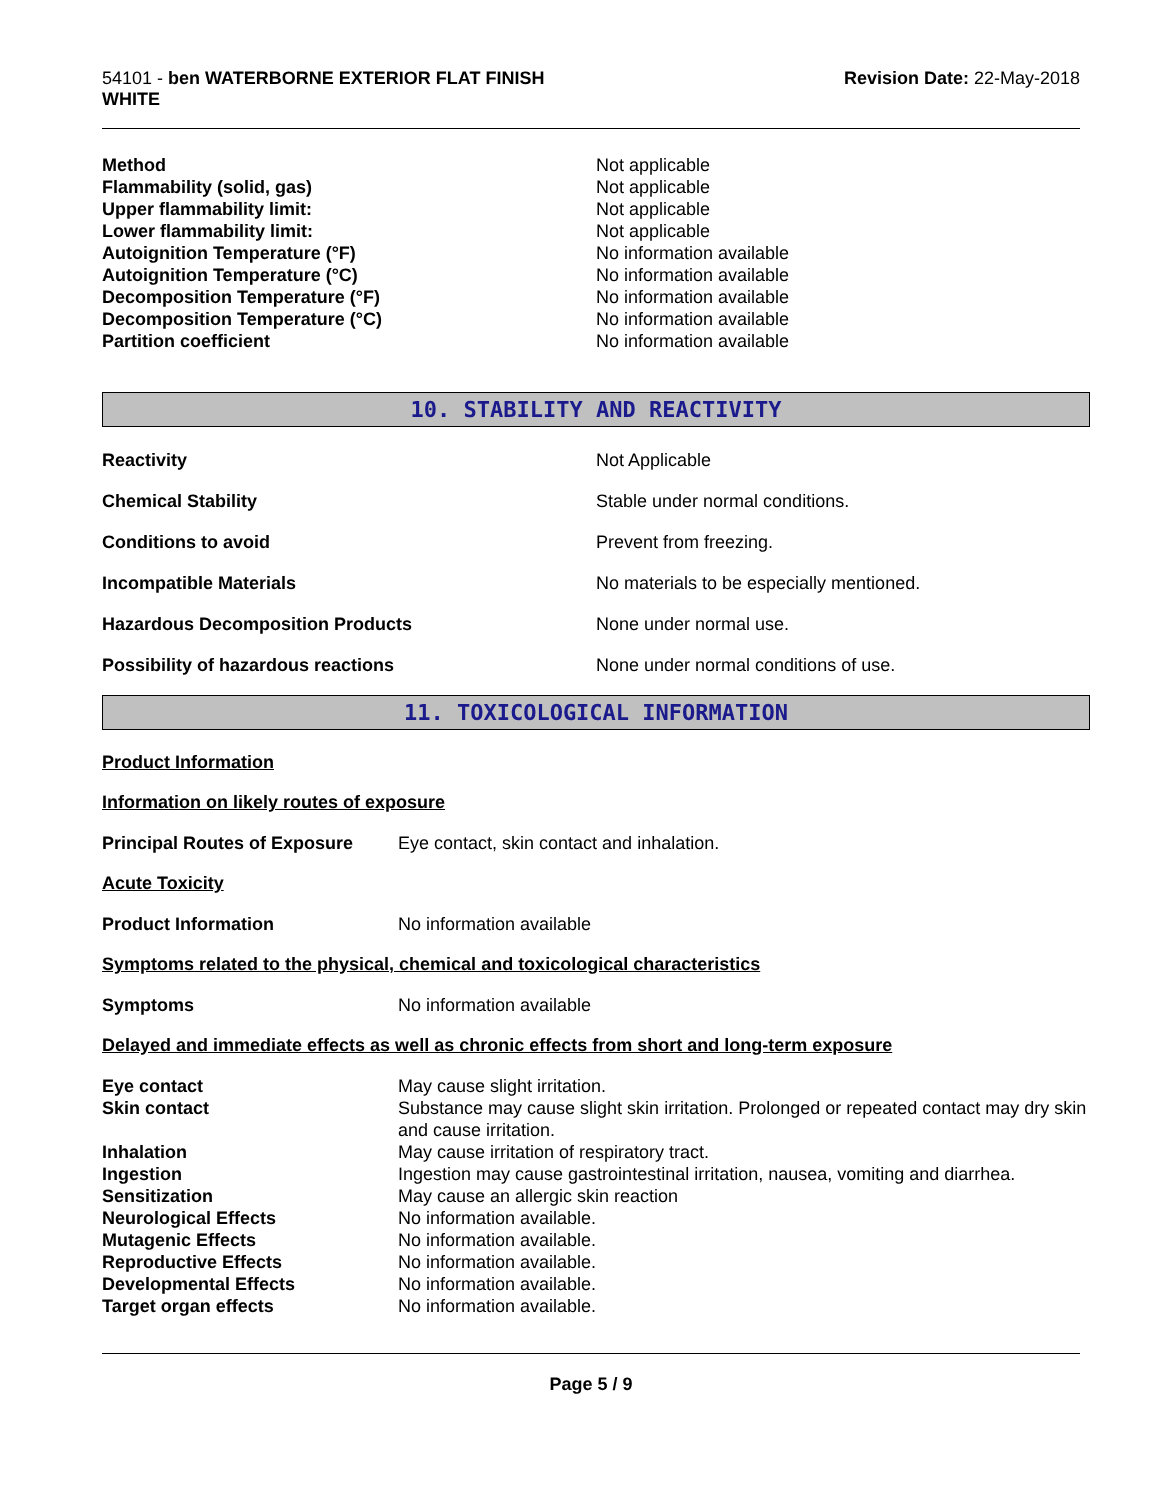54101 - ben WATERBORNE EXTERIOR FLAT FINISH
WHITE
Revision Date: 22-May-2018
| Method | Not applicable |
| Flammability (solid, gas) | Not applicable |
| Upper flammability limit: | Not applicable |
| Lower flammability limit: | Not applicable |
| Autoignition Temperature (°F) | No information available |
| Autoignition Temperature (°C) | No information available |
| Decomposition Temperature (°F) | No information available |
| Decomposition Temperature (°C) | No information available |
| Partition coefficient | No information available |
10. STABILITY AND REACTIVITY
| Reactivity | Not Applicable |
| Chemical Stability | Stable under normal conditions. |
| Conditions to avoid | Prevent from freezing. |
| Incompatible Materials | No materials to be especially mentioned. |
| Hazardous Decomposition Products | None under normal use. |
| Possibility of hazardous reactions | None under normal conditions of use. |
11. TOXICOLOGICAL INFORMATION
Product Information
Information on likely routes of exposure
| Principal Routes of Exposure | Eye contact, skin contact and inhalation. |
Acute Toxicity
| Product Information | No information available |
Symptoms related to the physical, chemical and toxicological characteristics
| Symptoms | No information available |
Delayed and immediate effects as well as chronic effects from short and long-term exposure
| Eye contact | May cause slight irritation. |
| Skin contact | Substance may cause slight skin irritation. Prolonged or repeated contact may dry skin and cause irritation. |
| Inhalation | May cause irritation of respiratory tract. |
| Ingestion | Ingestion may cause gastrointestinal irritation, nausea, vomiting and diarrhea. |
| Sensitization | May cause an allergic skin reaction |
| Neurological Effects | No information available. |
| Mutagenic Effects | No information available. |
| Reproductive Effects | No information available. |
| Developmental Effects | No information available. |
| Target organ effects | No information available. |
Page 5 / 9